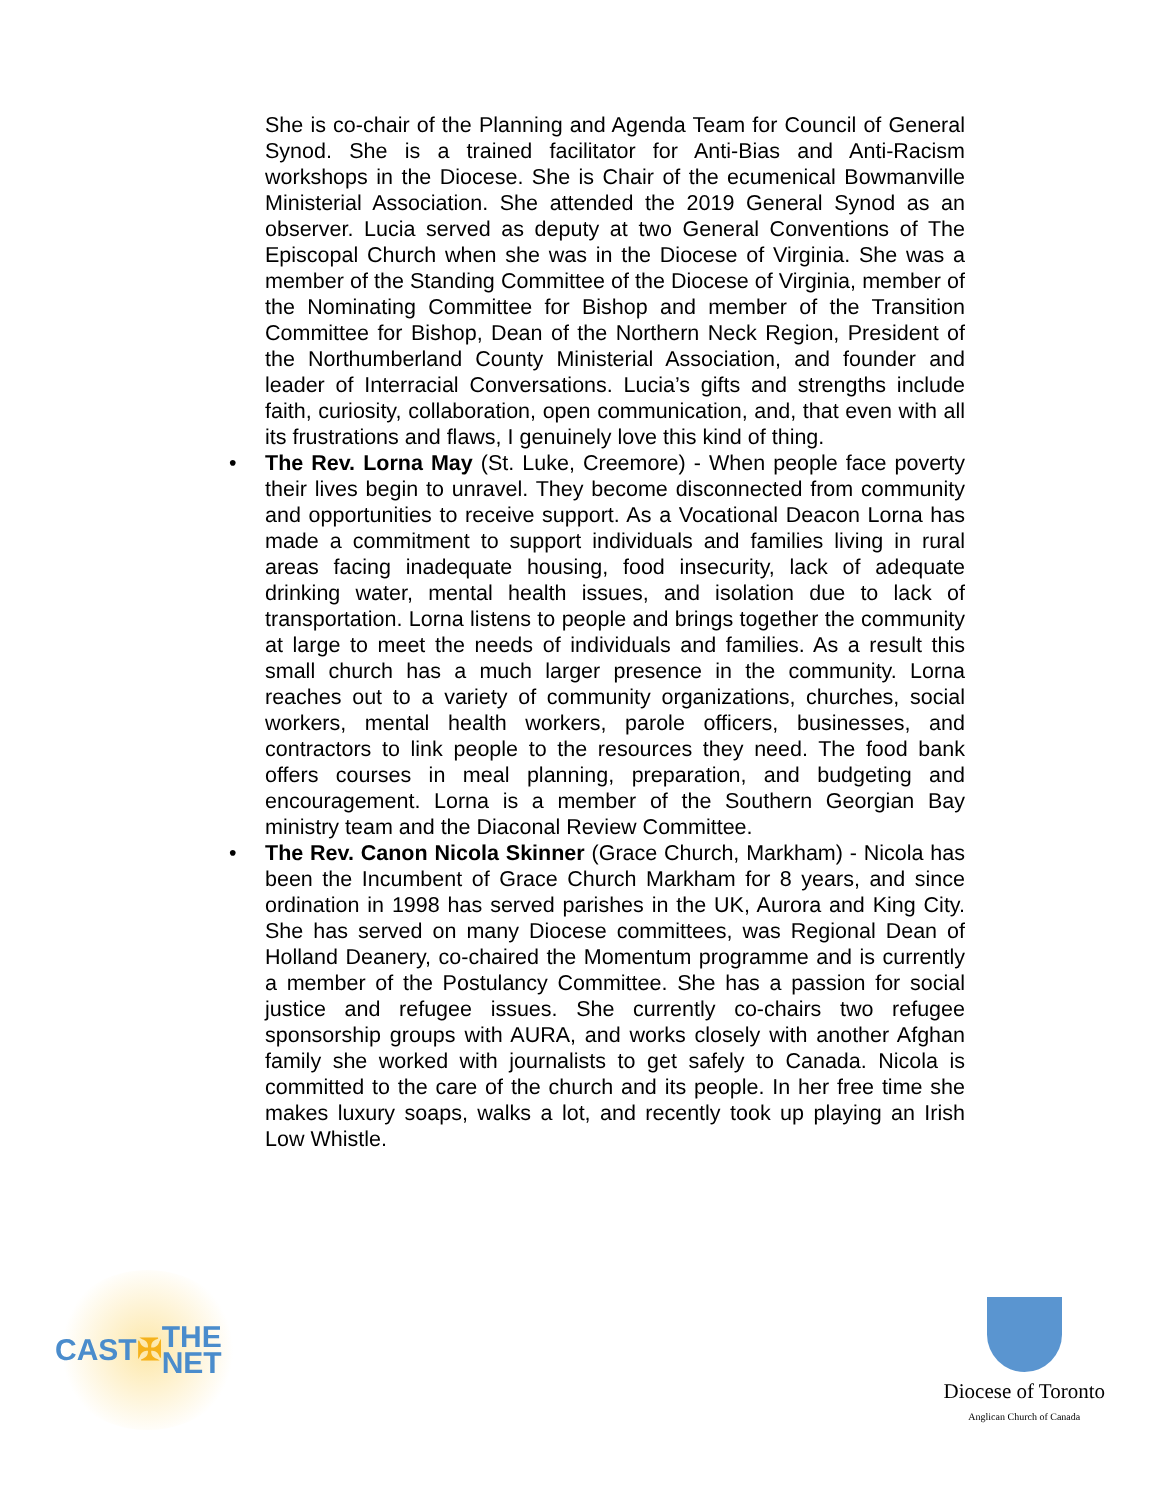She is co-chair of the Planning and Agenda Team for Council of General Synod. She is a trained facilitator for Anti-Bias and Anti-Racism workshops in the Diocese. She is Chair of the ecumenical Bowmanville Ministerial Association. She attended the 2019 General Synod as an observer. Lucia served as deputy at two General Conventions of The Episcopal Church when she was in the Diocese of Virginia. She was a member of the Standing Committee of the Diocese of Virginia, member of the Nominating Committee for Bishop and member of the Transition Committee for Bishop, Dean of the Northern Neck Region, President of the Northumberland County Ministerial Association, and founder and leader of Interracial Conversations. Lucia’s gifts and strengths include faith, curiosity, collaboration, open communication, and, that even with all its frustrations and flaws, I genuinely love this kind of thing.
• The Rev. Lorna May (St. Luke, Creemore) - When people face poverty their lives begin to unravel. They become disconnected from community and opportunities to receive support. As a Vocational Deacon Lorna has made a commitment to support individuals and families living in rural areas facing inadequate housing, food insecurity, lack of adequate drinking water, mental health issues, and isolation due to lack of transportation. Lorna listens to people and brings together the community at large to meet the needs of individuals and families. As a result this small church has a much larger presence in the community. Lorna reaches out to a variety of community organizations, churches, social workers, mental health workers, parole officers, businesses, and contractors to link people to the resources they need. The food bank offers courses in meal planning, preparation, and budgeting and encouragement. Lorna is a member of the Southern Georgian Bay ministry team and the Diaconal Review Committee.
• The Rev. Canon Nicola Skinner (Grace Church, Markham) - Nicola has been the Incumbent of Grace Church Markham for 8 years, and since ordination in 1998 has served parishes in the UK, Aurora and King City. She has served on many Diocese committees, was Regional Dean of Holland Deanery, co-chaired the Momentum programme and is currently a member of the Postulancy Committee. She has a passion for social justice and refugee issues. She currently co-chairs two refugee sponsorship groups with AURA, and works closely with another Afghan family she worked with journalists to get safely to Canada. Nicola is committed to the care of the church and its people. In her free time she makes luxury soaps, walks a lot, and recently took up playing an Irish Low Whistle.
CAST ✠ THE NET
Diocese of Toronto
Anglican Church of Canada